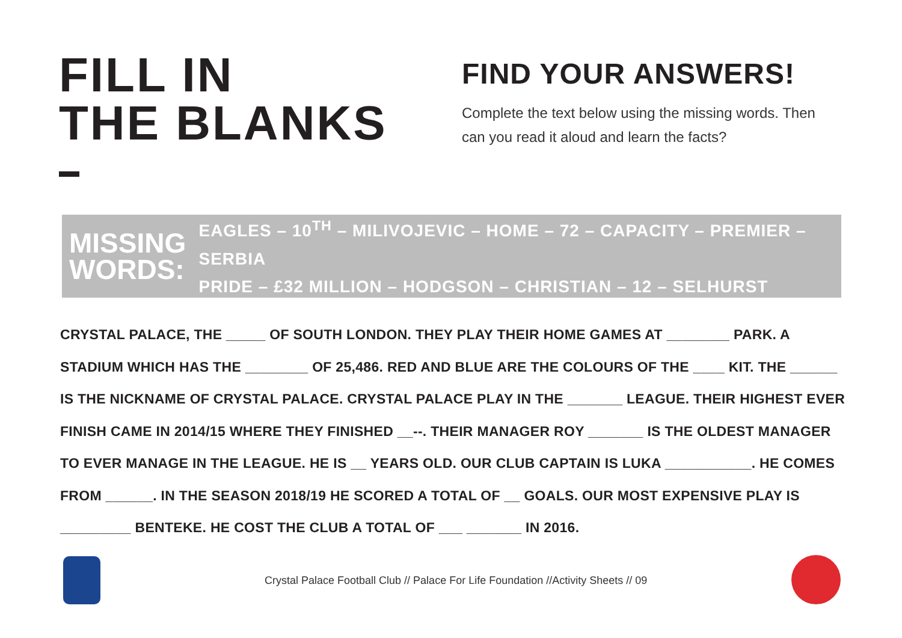FILL IN
THE BLANKS
FIND YOUR ANSWERS!
Complete the text below using the missing words. Then can you read it aloud and learn the facts?
MISSING
WORDS:
EAGLES – 10<sup>TH</sup> – MILIVOJEVIC – HOME – 72 – CAPACITY – PREMIER – SERBIA
PRIDE – £32 MILLION – HODGSON – CHRISTIAN – 12 – SELHURST
CRYSTAL PALACE, THE _____ OF SOUTH LONDON. THEY PLAY THEIR HOME GAMES AT ________ PARK. A STADIUM WHICH HAS THE ________ OF 25,486. RED AND BLUE ARE THE COLOURS OF THE ____ KIT. THE ______ IS THE NICKNAME OF CRYSTAL PALACE. CRYSTAL PALACE PLAY IN THE _______ LEAGUE. THEIR HIGHEST EVER FINISH CAME IN 2014/15 WHERE THEY FINISHED __--. THEIR MANAGER ROY _______ IS THE OLDEST MANAGER TO EVER MANAGE IN THE LEAGUE. HE IS __ YEARS OLD. OUR CLUB CAPTAIN IS LUKA ___________. HE COMES FROM ______. IN THE SEASON 2018/19 HE SCORED A TOTAL OF __ GOALS. OUR MOST EXPENSIVE PLAY IS _________ BENTEKE. HE COST THE CLUB A TOTAL OF ___ _______ IN 2016.
Crystal Palace Football Club // Palace For Life Foundation //Activity Sheets // 09